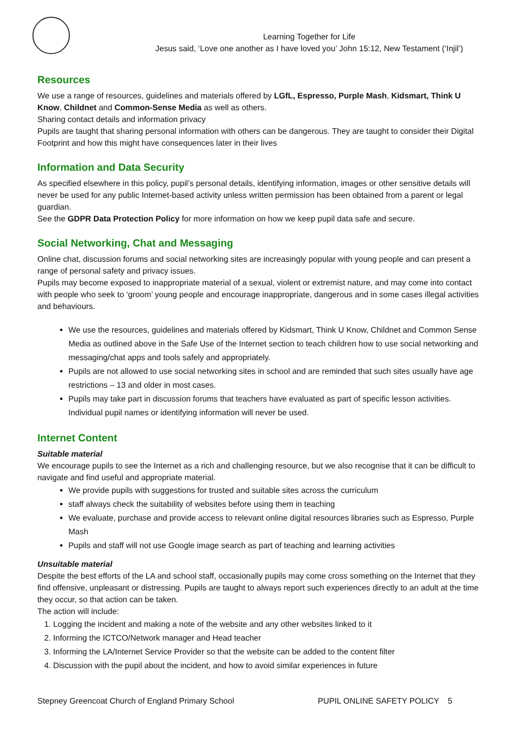Learning Together for Life
Jesus said, ‘Love one another as I have loved you’ John 15:12, New Testament (‘Injil’)
Resources
We use a range of resources, guidelines and materials offered by LGfL, Espresso, Purple Mash, Kidsmart, Think U Know, Childnet and Common-Sense Media as well as others.
Sharing contact details and information privacy
Pupils are taught that sharing personal information with others can be dangerous. They are taught to consider their Digital Footprint and how this might have consequences later in their lives
Information and Data Security
As specified elsewhere in this policy, pupil’s personal details, identifying information, images or other sensitive details will never be used for any public Internet-based activity unless written permission has been obtained from a parent or legal guardian.
See the GDPR Data Protection Policy for more information on how we keep pupil data safe and secure.
Social Networking, Chat and Messaging
Online chat, discussion forums and social networking sites are increasingly popular with young people and can present a range of personal safety and privacy issues.
Pupils may become exposed to inappropriate material of a sexual, violent or extremist nature, and may come into contact with people who seek to ‘groom’ young people and encourage inappropriate, dangerous and in some cases illegal activities and behaviours.
We use the resources, guidelines and materials offered by Kidsmart, Think U Know, Childnet and Common Sense Media as outlined above in the Safe Use of the Internet section to teach children how to use social networking and messaging/chat apps and tools safely and appropriately.
Pupils are not allowed to use social networking sites in school and are reminded that such sites usually have age restrictions – 13 and older in most cases.
Pupils may take part in discussion forums that teachers have evaluated as part of specific lesson activities. Individual pupil names or identifying information will never be used.
Internet Content
Suitable material
We encourage pupils to see the Internet as a rich and challenging resource, but we also recognise that it can be difficult to navigate and find useful and appropriate material.
We provide pupils with suggestions for trusted and suitable sites across the curriculum
staff always check the suitability of websites before using them in teaching
We evaluate, purchase and provide access to relevant online digital resources libraries such as Espresso, Purple Mash
Pupils and staff will not use Google image search as part of teaching and learning activities
Unsuitable material
Despite the best efforts of the LA and school staff, occasionally pupils may come cross something on the Internet that they find offensive, unpleasant or distressing. Pupils are taught to always report such experiences directly to an adult at the time they occur, so that action can be taken.
The action will include:
1. Logging the incident and making a note of the website and any other websites linked to it
2. Informing the ICTCO/Network manager and Head teacher
3. Informing the LA/Internet Service Provider so that the website can be added to the content filter
4. Discussion with the pupil about the incident, and how to avoid similar experiences in future
Stepney Greencoat Church of England Primary School PUPIL ONLINE SAFETY POLICY 5